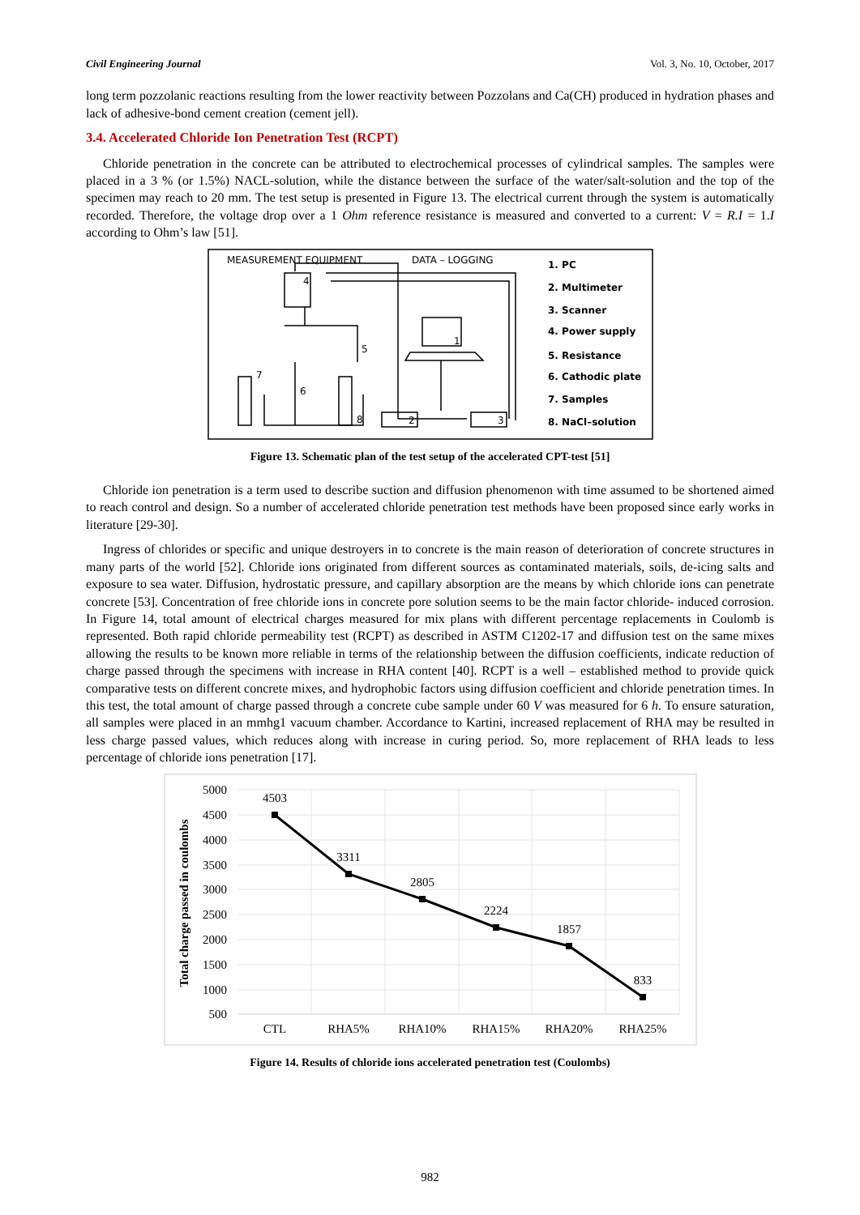Civil Engineering Journal Vol. 3, No. 10, October, 2017
long term pozzolanic reactions resulting from the lower reactivity between Pozzolans and Ca(CH) produced in hydration phases and lack of adhesive-bond cement creation (cement jell).
3.4. Accelerated Chloride Ion Penetration Test (RCPT)
Chloride penetration in the concrete can be attributed to electrochemical processes of cylindrical samples. The samples were placed in a 3 % (or 1.5%) NACL-solution, while the distance between the surface of the water/salt-solution and the top of the specimen may reach to 20 mm. The test setup is presented in Figure 13. The electrical current through the system is automatically recorded. Therefore, the voltage drop over a 1 Ohm reference resistance is measured and converted to a current: V = R.I = 1.I according to Ohm’s law [51].
MEASUREMENT EQUIPMENT
DATA – LOGGING
1. PC
2. Multimeter
3. Scanner
4. Power supply
5. Resistance
6. Cathodic plate
7. Samples
8. NaCl–solution
4
5
7
6
8
2
3
1
Figure 13. Schematic plan of the test setup of the accelerated CPT-test [51]
Chloride ion penetration is a term used to describe suction and diffusion phenomenon with time assumed to be shortened aimed to reach control and design. So a number of accelerated chloride penetration test methods have been proposed since early works in literature [29-30].
Ingress of chlorides or specific and unique destroyers in to concrete is the main reason of deterioration of concrete structures in many parts of the world [52]. Chloride ions originated from different sources as contaminated materials, soils, de-icing salts and exposure to sea water. Diffusion, hydrostatic pressure, and capillary absorption are the means by which chloride ions can penetrate concrete [53]. Concentration of free chloride ions in concrete pore solution seems to be the main factor chloride- induced corrosion. In Figure 14, total amount of electrical charges measured for mix plans with different percentage replacements in Coulomb is represented. Both rapid chloride permeability test (RCPT) as described in ASTM C1202-17 and diffusion test on the same mixes allowing the results to be known more reliable in terms of the relationship between the diffusion coefficients, indicate reduction of charge passed through the specimens with increase in RHA content [40]. RCPT is a well – established method to provide quick comparative tests on different concrete mixes, and hydrophobic factors using diffusion coefficient and chloride penetration times. In this test, the total amount of charge passed through a concrete cube sample under 60 V was measured for 6 h. To ensure saturation, all samples were placed in an mmhg1 vacuum chamber. Accordance to Kartini, increased replacement of RHA may be resulted in less charge passed values, which reduces along with increase in curing period. So, more replacement of RHA leads to less percentage of chloride ions penetration [17].
5000
4500
4000
3500
3000
2500
2000
1500
1000
500
Total charge passed in coulombs
4503
3311
2805
2224
1857
833
CTL
RHA5%
RHA10%
RHA15%
RHA20%
RHA25%
Figure 14. Results of chloride ions accelerated penetration test (Coulombs)
982